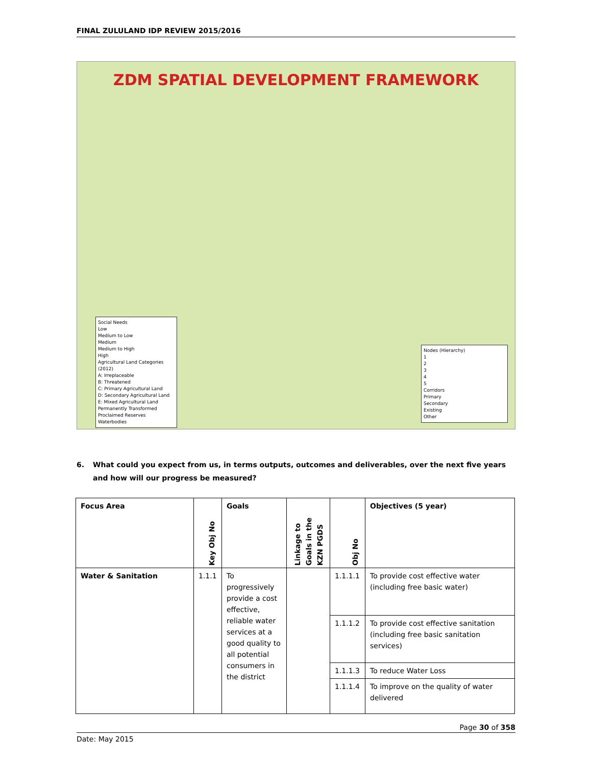FINAL ZULULAND IDP REVIEW 2015/2016
ZDM SPATIAL DEVELOPMENT FRAMEWORK
Social Needs
Low
Medium to Low
Medium
Medium to High
High
Agricultural Land Categories (2012)
A: Irreplaceable
B: Threatened
C: Primary Agricultural Land
D: Secondary Agricultural Land
E: Mixed Agricultural Land
Permanently Transformed
Proclaimed Reserves
Waterbodies
Nodes (Hierarchy)
1
2
3
4
5
Corridors
Primary
Secondary
Existing
Other
6. What could you expect from us, in terms outputs, outcomes and deliverables, over the next five years and how will our progress be measured?
| Focus Area | Key Obj No | Goals | Linkage to Goals in the KZN PGDS | Obj No | Objectives (5 year) |
| --- | --- | --- | --- | --- | --- |
| Water & Sanitation | 1.1.1 | To progressively provide a cost effective, reliable water services at a good quality to all potential consumers in the district | | 1.1.1.1 | To provide cost effective water (including free basic water) |
| | | | | 1.1.1.2 | To provide cost effective sanitation (including free basic sanitation services) |
| | | | | 1.1.1.3 | To reduce Water Loss |
| | | | | 1.1.1.4 | To improve on the quality of water delivered |
Page 30 of 358
Date: May 2015